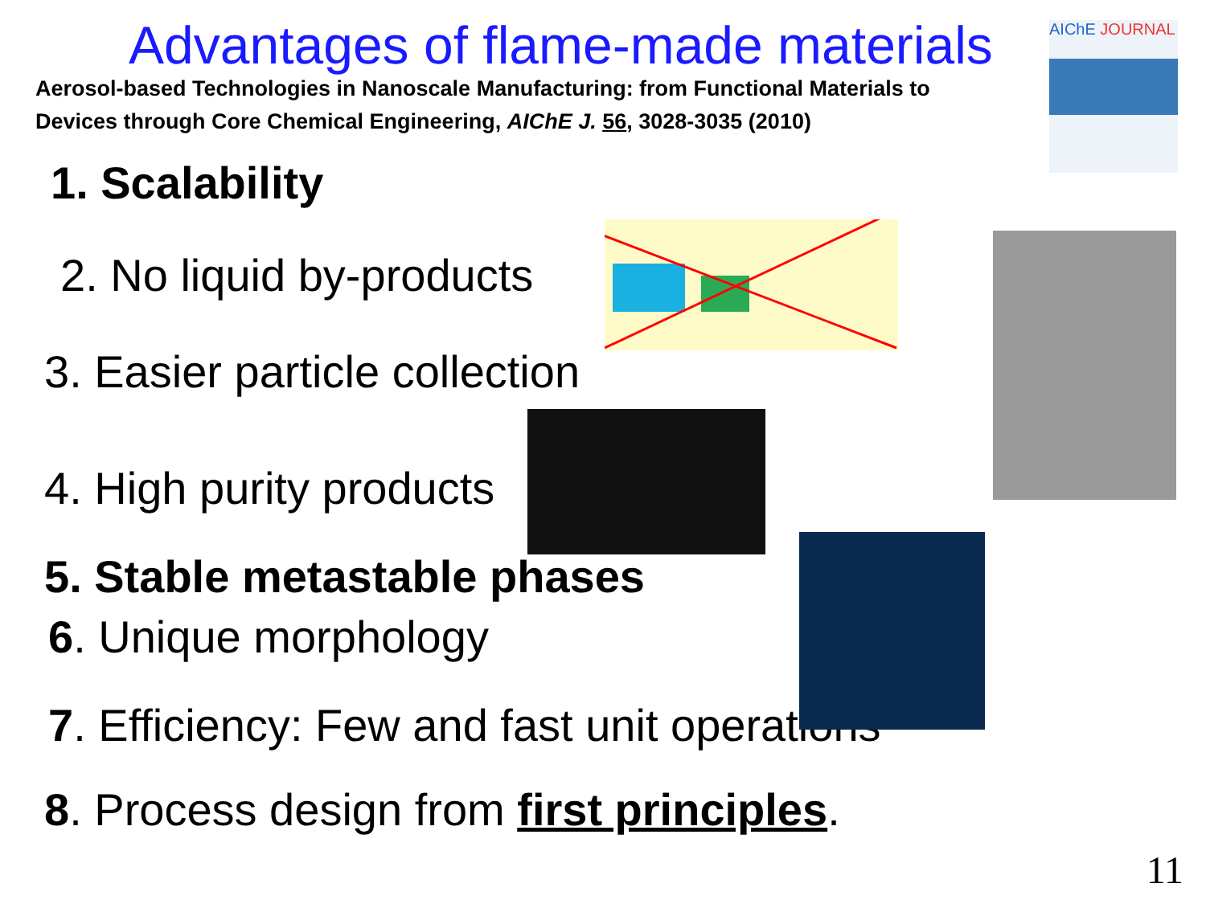Advantages of flame-made materials
Aerosol-based Technologies in Nanoscale Manufacturing: from Functional Materials to Devices through Core Chemical Engineering, AIChE J. 56, 3028-3035 (2010)
AIChE JOURNAL
1. Scalability
2. No liquid by-products
3. Easier particle collection
4. High purity products
5. Stable metastable phases
6. Unique morphology
7. Efficiency: Few and fast unit operations
8. Process design from first principles.
11